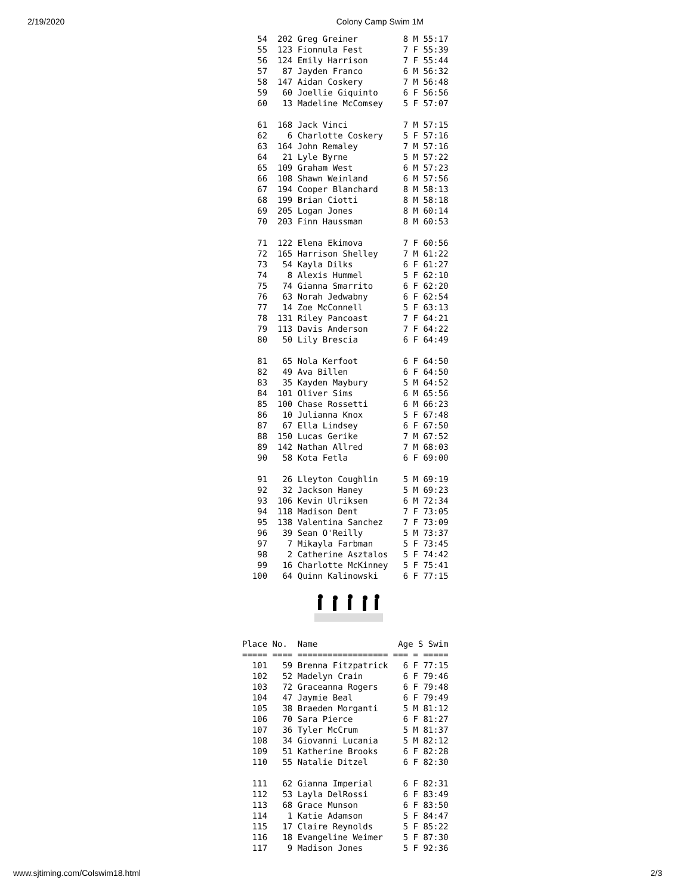2/19/2020 Colony Camp Swim 1M
   54  202 Greg Greiner         8 M 55:17
   55  123 Fionnula Fest        7 F 55:39
   56  124 Emily Harrison       7 F 55:44
   57   87 Jayden Franco        6 M 56:32
   58  147 Aidan Coskery        7 M 56:48
   59   60 Joellie Giquinto     6 F 56:56
   60   13 Madeline McComsey    5 F 57:07

   61  168 Jack Vinci           7 M 57:15
   62    6 Charlotte Coskery    5 F 57:16
   63  164 John Remaley         7 M 57:16
   64   21 Lyle Byrne           5 M 57:22
   65  109 Graham West          6 M 57:23
   66  108 Shawn Weinland       6 M 57:56
   67  194 Cooper Blanchard     8 M 58:13
   68  199 Brian Ciotti         8 M 58:18
   69  205 Logan Jones          8 M 60:14
   70  203 Finn Haussman        8 M 60:53

   71  122 Elena Ekimova        7 F 60:56
   72  165 Harrison Shelley     7 M 61:22
   73   54 Kayla Dilks          6 F 61:27
   74    8 Alexis Hummel        5 F 62:10
   75   74 Gianna Smarrito      6 F 62:20
   76   63 Norah Jedwabny       6 F 62:54
   77   14 Zoe McConnell        5 F 63:13
   78  131 Riley Pancoast       7 F 64:21
   79  113 Davis Anderson       7 F 64:22
   80   50 Lily Brescia         6 F 64:49

   81   65 Nola Kerfoot         6 F 64:50
   82   49 Ava Billen           6 F 64:50
   83   35 Kayden Maybury       5 M 64:52
   84  101 Oliver Sims          6 M 65:56
   85  100 Chase Rossetti       6 M 66:23
   86   10 Julianna Knox        5 F 67:48
   87   67 Ella Lindsey         6 F 67:50
   88  150 Lucas Gerike         7 M 67:52
   89  142 Nathan Allred        7 M 68:03
   90   58 Kota Fetla           6 F 69:00

   91   26 Lleyton Coughlin     5 M 69:19
   92   32 Jackson Haney        5 M 69:23
   93  106 Kevin Ulriksen       6 M 72:34
   94  118 Madison Dent         7 F 73:05
   95  138 Valentina Sanchez    7 F 73:09
   96   39 Sean O'Reilly        5 M 73:37
   97    7 Mikayla Farbman      5 F 73:45
   98    2 Catherine Asztalos   5 F 74:42
   99   16 Charlotte McKinney   5 F 75:41
  100   64 Quinn Kalinowski     6 F 77:15
Place No.  Name                Age S Swim 
===== ==== ================== === = =====
  101   59 Brenna Fitzpatrick   6 F 77:15
  102   52 Madelyn Crain        6 F 79:46
  103   72 Graceanna Rogers     6 F 79:48
  104   47 Jaymie Beal          6 F 79:49
  105   38 Braeden Morganti     5 M 81:12
  106   70 Sara Pierce          6 F 81:27
  107   36 Tyler McCrum         5 M 81:37
  108   34 Giovanni Lucania     5 M 82:12
  109   51 Katherine Brooks     6 F 82:28
  110   55 Natalie Ditzel       6 F 82:30

  111   62 Gianna Imperial      6 F 82:31
  112   53 Layla DelRossi       6 F 83:49
  113   68 Grace Munson         6 F 83:50
  114    1 Katie Adamson        5 F 84:47
  115   17 Claire Reynolds      5 F 85:22
  116   18 Evangeline Weimer    5 F 87:30
  117    9 Madison Jones        5 F 92:36
www.sjtiming.com/Colswim18.html 2/3